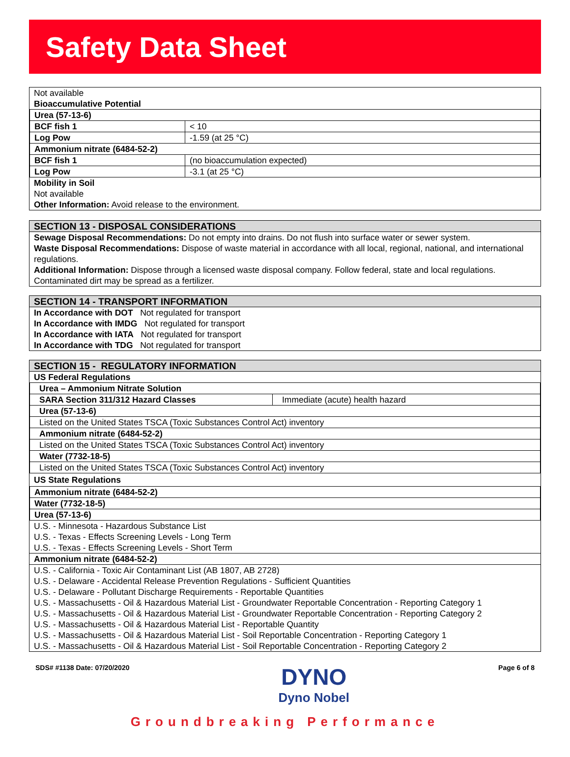Safety Data Sheet
Not available
Bioaccumulative Potential
| Urea (57-13-6) | |
| BCF fish 1 | < 10 |
| Log Pow | -1.59 (at 25 °C) |
| Ammonium nitrate (6484-52-2) | |
| BCF fish 1 | (no bioaccumulation expected) |
| Log Pow | -3.1 (at 25 °C) |
Mobility in Soil
Not available
Other Information: Avoid release to the environment.
SECTION 13 - DISPOSAL CONSIDERATIONS
Sewage Disposal Recommendations: Do not empty into drains. Do not flush into surface water or sewer system.
Waste Disposal Recommendations: Dispose of waste material in accordance with all local, regional, national, and international regulations.
Additional Information: Dispose through a licensed waste disposal company. Follow federal, state and local regulations. Contaminated dirt may be spread as a fertilizer.
SECTION 14 - TRANSPORT INFORMATION
In Accordance with DOT Not regulated for transport
In Accordance with IMDG Not regulated for transport
In Accordance with IATA Not regulated for transport
In Accordance with TDG Not regulated for transport
SECTION 15 - REGULATORY INFORMATION
US Federal Regulations
| Urea – Ammonium Nitrate Solution | |
| SARA Section 311/312 Hazard Classes | Immediate (acute) health hazard |
| Urea (57-13-6) | |
| Listed on the United States TSCA (Toxic Substances Control Act) inventory | |
| Ammonium nitrate (6484-52-2) | |
| Listed on the United States TSCA (Toxic Substances Control Act) inventory | |
| Water (7732-18-5) | |
| Listed on the United States TSCA (Toxic Substances Control Act) inventory | |
US State Regulations
| Ammonium nitrate (6484-52-2) |
| Water (7732-18-5) |
| Urea (57-13-6) |
U.S. - Minnesota - Hazardous Substance List
U.S. - Texas - Effects Screening Levels - Long Term
U.S. - Texas - Effects Screening Levels - Short Term
Ammonium nitrate (6484-52-2)
U.S. - California - Toxic Air Contaminant List (AB 1807, AB 2728)
U.S. - Delaware - Accidental Release Prevention Regulations - Sufficient Quantities
U.S. - Delaware - Pollutant Discharge Requirements - Reportable Quantities
U.S. - Massachusetts - Oil & Hazardous Material List - Groundwater Reportable Concentration - Reporting Category 1
U.S. - Massachusetts - Oil & Hazardous Material List - Groundwater Reportable Concentration - Reporting Category 2
U.S. - Massachusetts - Oil & Hazardous Material List - Reportable Quantity
U.S. - Massachusetts - Oil & Hazardous Material List - Soil Reportable Concentration - Reporting Category 1
U.S. - Massachusetts - Oil & Hazardous Material List - Soil Reportable Concentration - Reporting Category 2
SDS# #1138 Date: 07/20/2020
DYNO
Dyno Nobel
Page 6 of 8
Groundbreaking Performance